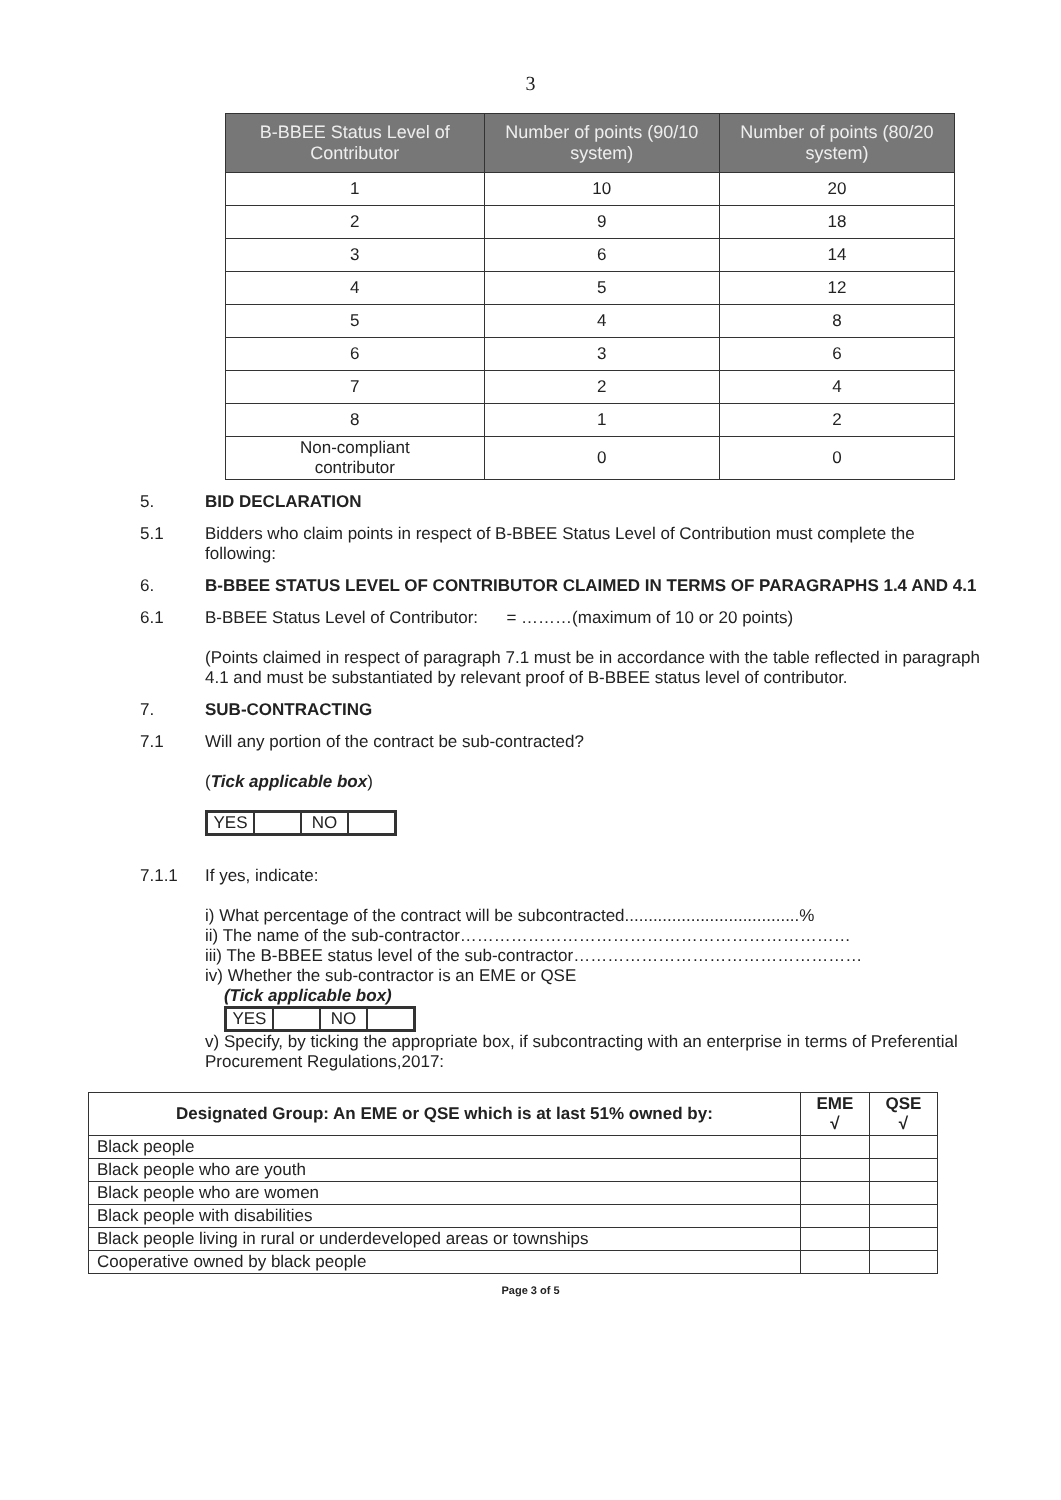3
| B-BBEE Status Level of Contributor | Number of points (90/10 system) | Number of points (80/20 system) |
| --- | --- | --- |
| 1 | 10 | 20 |
| 2 | 9 | 18 |
| 3 | 6 | 14 |
| 4 | 5 | 12 |
| 5 | 4 | 8 |
| 6 | 3 | 6 |
| 7 | 2 | 4 |
| 8 | 1 | 2 |
| Non-compliant contributor | 0 | 0 |
5. BID DECLARATION
5.1 Bidders who claim points in respect of B-BBEE Status Level of Contribution must complete the following:
6. B-BBEE STATUS LEVEL OF CONTRIBUTOR CLAIMED IN TERMS OF PARAGRAPHS 1.4 AND 4.1
6.1 B-BBEE Status Level of Contributor: = ………(maximum of 10 or 20 points)
(Points claimed in respect of paragraph 7.1 must be in accordance with the table reflected in paragraph 4.1 and must be substantiated by relevant proof of B-BBEE status level of contributor.
7. SUB-CONTRACTING
7.1 Will any portion of the contract be sub-contracted?
(Tick applicable box)
YES NO
7.1.1 If yes, indicate:
i) What percentage of the contract will be subcontracted.....................................%
ii) The name of the sub-contractor……………………………………………………………
iii) The B-BBEE status level of the sub-contractor……………………………………………
iv) Whether the sub-contractor is an EME or QSE
(Tick applicable box)
YES NO
v) Specify, by ticking the appropriate box, if subcontracting with an enterprise in terms of Preferential Procurement Regulations,2017:
| Designated Group: An EME or QSE which is at last 51% owned by: | EME √ | QSE √ |
| --- | --- | --- |
| Black people | | |
| Black people who are youth | | |
| Black people who are women | | |
| Black people with disabilities | | |
| Black people living in rural or underdeveloped areas or townships | | |
| Cooperative owned by black people | | |
Page 3 of 5